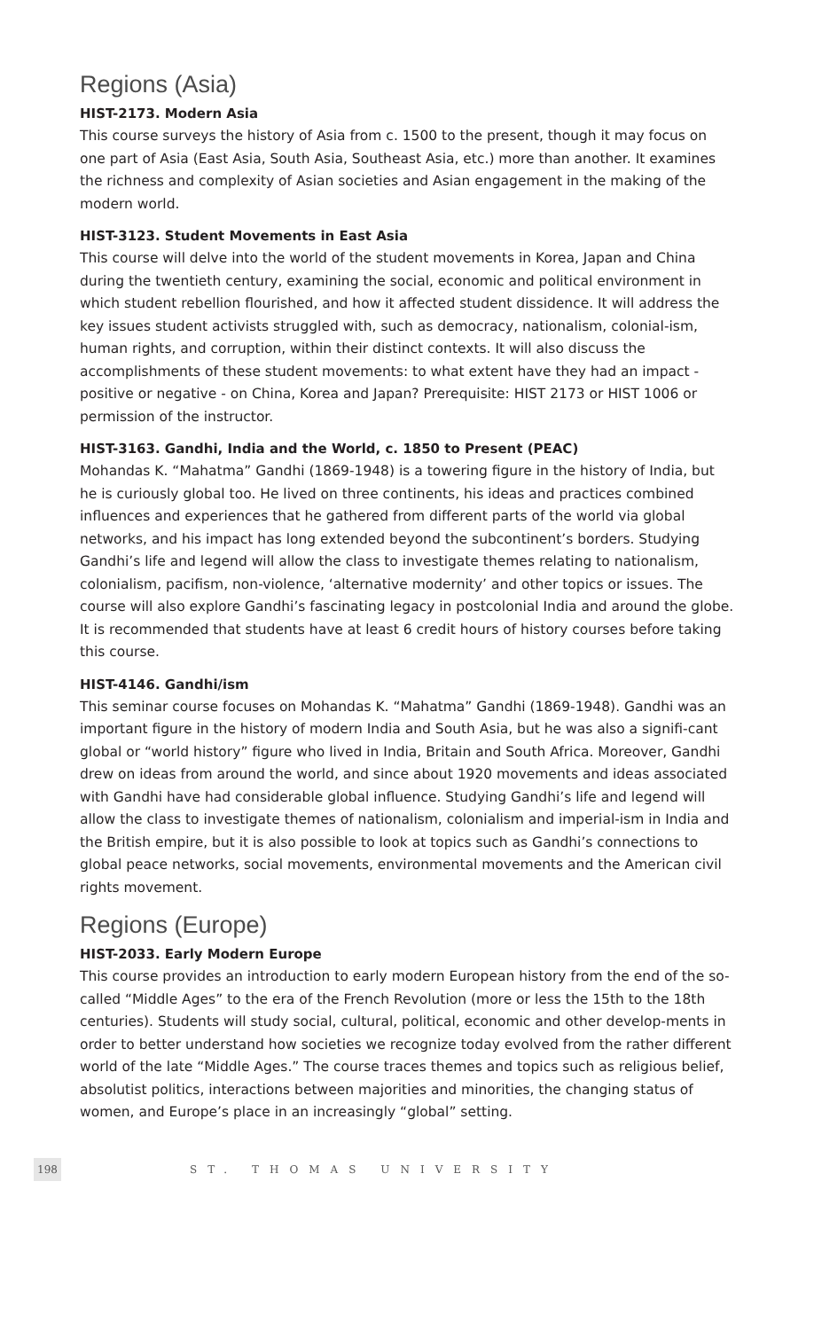Regions (Asia)
HIST-2173. Modern Asia
This course surveys the history of Asia from c. 1500 to the present, though it may focus on one part of Asia (East Asia, South Asia, Southeast Asia, etc.) more than another. It examines the richness and complexity of Asian societies and Asian engagement in the making of the modern world.
HIST-3123. Student Movements in East Asia
This course will delve into the world of the student movements in Korea, Japan and China during the twentieth century, examining the social, economic and political environment in which student rebellion flourished, and how it affected student dissidence. It will address the key issues student activists struggled with, such as democracy, nationalism, colonial-ism, human rights, and corruption, within their distinct contexts. It will also discuss the accomplishments of these student movements: to what extent have they had an impact - positive or negative - on China, Korea and Japan? Prerequisite: HIST 2173 or HIST 1006 or permission of the instructor.
HIST-3163. Gandhi, India and the World, c. 1850 to Present (PEAC)
Mohandas K. “Mahatma” Gandhi (1869-1948) is a towering figure in the history of India, but he is curiously global too. He lived on three continents, his ideas and practices combined influences and experiences that he gathered from different parts of the world via global networks, and his impact has long extended beyond the subcontinent’s borders. Studying Gandhi’s life and legend will allow the class to investigate themes relating to nationalism, colonialism, pacifism, non-violence, ‘alternative modernity’ and other topics or issues. The course will also explore Gandhi’s fascinating legacy in postcolonial India and around the globe. It is recommended that students have at least 6 credit hours of history courses before taking this course.
HIST-4146. Gandhi/ism
This seminar course focuses on Mohandas K. “Mahatma” Gandhi (1869-1948). Gandhi was an important figure in the history of modern India and South Asia, but he was also a signifi-cant global or “world history” figure who lived in India, Britain and South Africa. Moreover, Gandhi drew on ideas from around the world, and since about 1920 movements and ideas associated with Gandhi have had considerable global influence. Studying Gandhi’s life and legend will allow the class to investigate themes of nationalism, colonialism and imperial-ism in India and the British empire, but it is also possible to look at topics such as Gandhi’s connections to global peace networks, social movements, environmental movements and the American civil rights movement.
Regions (Europe)
HIST-2033. Early Modern Europe
This course provides an introduction to early modern European history from the end of the so-called “Middle Ages” to the era of the French Revolution (more or less the 15th to the 18th centuries). Students will study social, cultural, political, economic and other develop-ments in order to better understand how societies we recognize today evolved from the rather different world of the late “Middle Ages.” The course traces themes and topics such as religious belief, absolutist politics, interactions between majorities and minorities, the changing status of women, and Europe’s place in an increasingly “global” setting.
198 ST. THOMAS UNIVERSITY